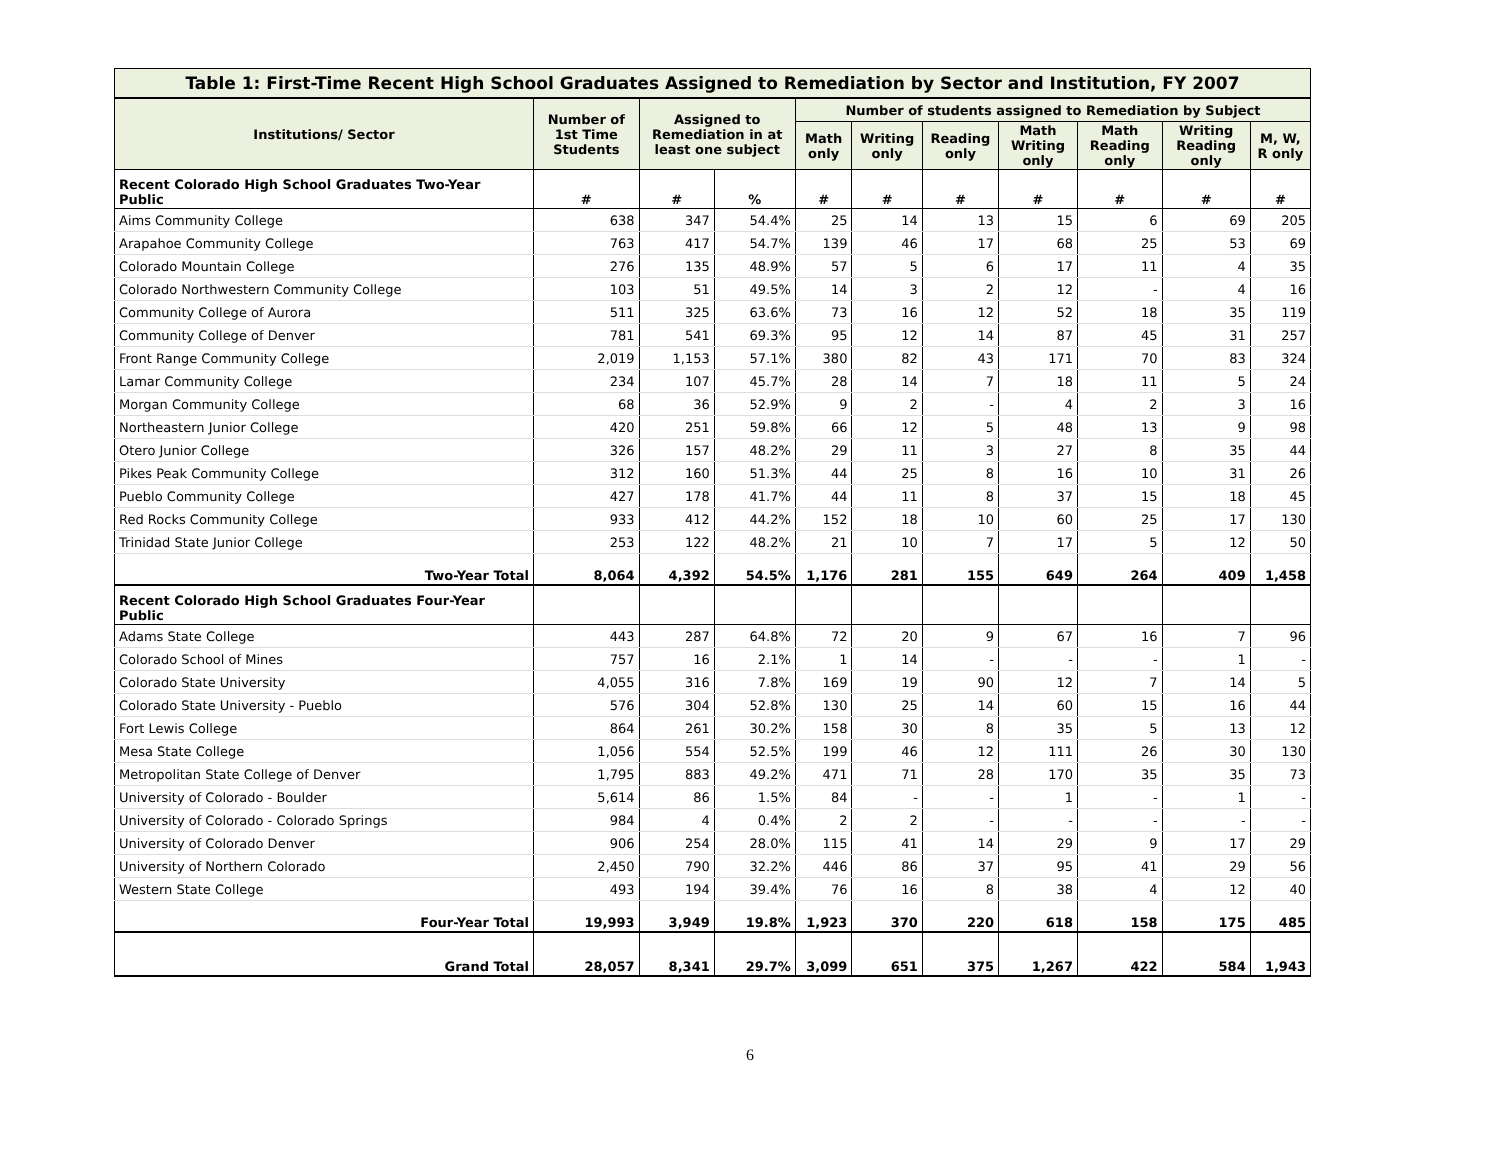Table 1: First-Time Recent High School Graduates Assigned to Remediation by Sector and Institution, FY 2007
| Institutions/ Sector | Number of 1st Time Students | Assigned to Remediation in at least one subject | | Number of students assigned to Remediation by Subject | | | | | | |
| --- | --- | --- | --- | --- | --- | --- | --- | --- | --- | --- |
| | | | | Math only | Writing only | Reading only | Math Writing only | Math Reading only | Writing Reading only | M, W, R only |
| Recent Colorado High School Graduates Two-Year Public | # | # | % | # | # | # | # | # | # | # |
| Aims Community College | 638 | 347 | 54.4% | 25 | 14 | 13 | 15 | 6 | 69 | 205 |
| Arapahoe Community College | 763 | 417 | 54.7% | 139 | 46 | 17 | 68 | 25 | 53 | 69 |
| Colorado Mountain College | 276 | 135 | 48.9% | 57 | 5 | 6 | 17 | 11 | 4 | 35 |
| Colorado Northwestern Community College | 103 | 51 | 49.5% | 14 | 3 | 2 | 12 | - | 4 | 16 |
| Community College of Aurora | 511 | 325 | 63.6% | 73 | 16 | 12 | 52 | 18 | 35 | 119 |
| Community College of Denver | 781 | 541 | 69.3% | 95 | 12 | 14 | 87 | 45 | 31 | 257 |
| Front Range Community College | 2,019 | 1,153 | 57.1% | 380 | 82 | 43 | 171 | 70 | 83 | 324 |
| Lamar Community College | 234 | 107 | 45.7% | 28 | 14 | 7 | 18 | 11 | 5 | 24 |
| Morgan Community College | 68 | 36 | 52.9% | 9 | 2 | - | 4 | 2 | 3 | 16 |
| Northeastern Junior College | 420 | 251 | 59.8% | 66 | 12 | 5 | 48 | 13 | 9 | 98 |
| Otero Junior College | 326 | 157 | 48.2% | 29 | 11 | 3 | 27 | 8 | 35 | 44 |
| Pikes Peak Community College | 312 | 160 | 51.3% | 44 | 25 | 8 | 16 | 10 | 31 | 26 |
| Pueblo Community College | 427 | 178 | 41.7% | 44 | 11 | 8 | 37 | 15 | 18 | 45 |
| Red Rocks Community College | 933 | 412 | 44.2% | 152 | 18 | 10 | 60 | 25 | 17 | 130 |
| Trinidad State Junior College | 253 | 122 | 48.2% | 21 | 10 | 7 | 17 | 5 | 12 | 50 |
| Two-Year Total | 8,064 | 4,392 | 54.5% | 1,176 | 281 | 155 | 649 | 264 | 409 | 1,458 |
| Recent Colorado High School Graduates Four-Year Public | | | | | | | | | | |
| Adams State College | 443 | 287 | 64.8% | 72 | 20 | 9 | 67 | 16 | 7 | 96 |
| Colorado School of Mines | 757 | 16 | 2.1% | 1 | 14 | - | - | - | 1 | - |
| Colorado State University | 4,055 | 316 | 7.8% | 169 | 19 | 90 | 12 | 7 | 14 | 5 |
| Colorado State University - Pueblo | 576 | 304 | 52.8% | 130 | 25 | 14 | 60 | 15 | 16 | 44 |
| Fort Lewis College | 864 | 261 | 30.2% | 158 | 30 | 8 | 35 | 5 | 13 | 12 |
| Mesa State College | 1,056 | 554 | 52.5% | 199 | 46 | 12 | 111 | 26 | 30 | 130 |
| Metropolitan State College of Denver | 1,795 | 883 | 49.2% | 471 | 71 | 28 | 170 | 35 | 35 | 73 |
| University of Colorado - Boulder | 5,614 | 86 | 1.5% | 84 | - | - | 1 | - | 1 | - |
| University of Colorado - Colorado Springs | 984 | 4 | 0.4% | 2 | 2 | - | - | - | - | - |
| University of Colorado Denver | 906 | 254 | 28.0% | 115 | 41 | 14 | 29 | 9 | 17 | 29 |
| University of Northern Colorado | 2,450 | 790 | 32.2% | 446 | 86 | 37 | 95 | 41 | 29 | 56 |
| Western State College | 493 | 194 | 39.4% | 76 | 16 | 8 | 38 | 4 | 12 | 40 |
| Four-Year Total | 19,993 | 3,949 | 19.8% | 1,923 | 370 | 220 | 618 | 158 | 175 | 485 |
| Grand Total | 28,057 | 8,341 | 29.7% | 3,099 | 651 | 375 | 1,267 | 422 | 584 | 1,943 |
6